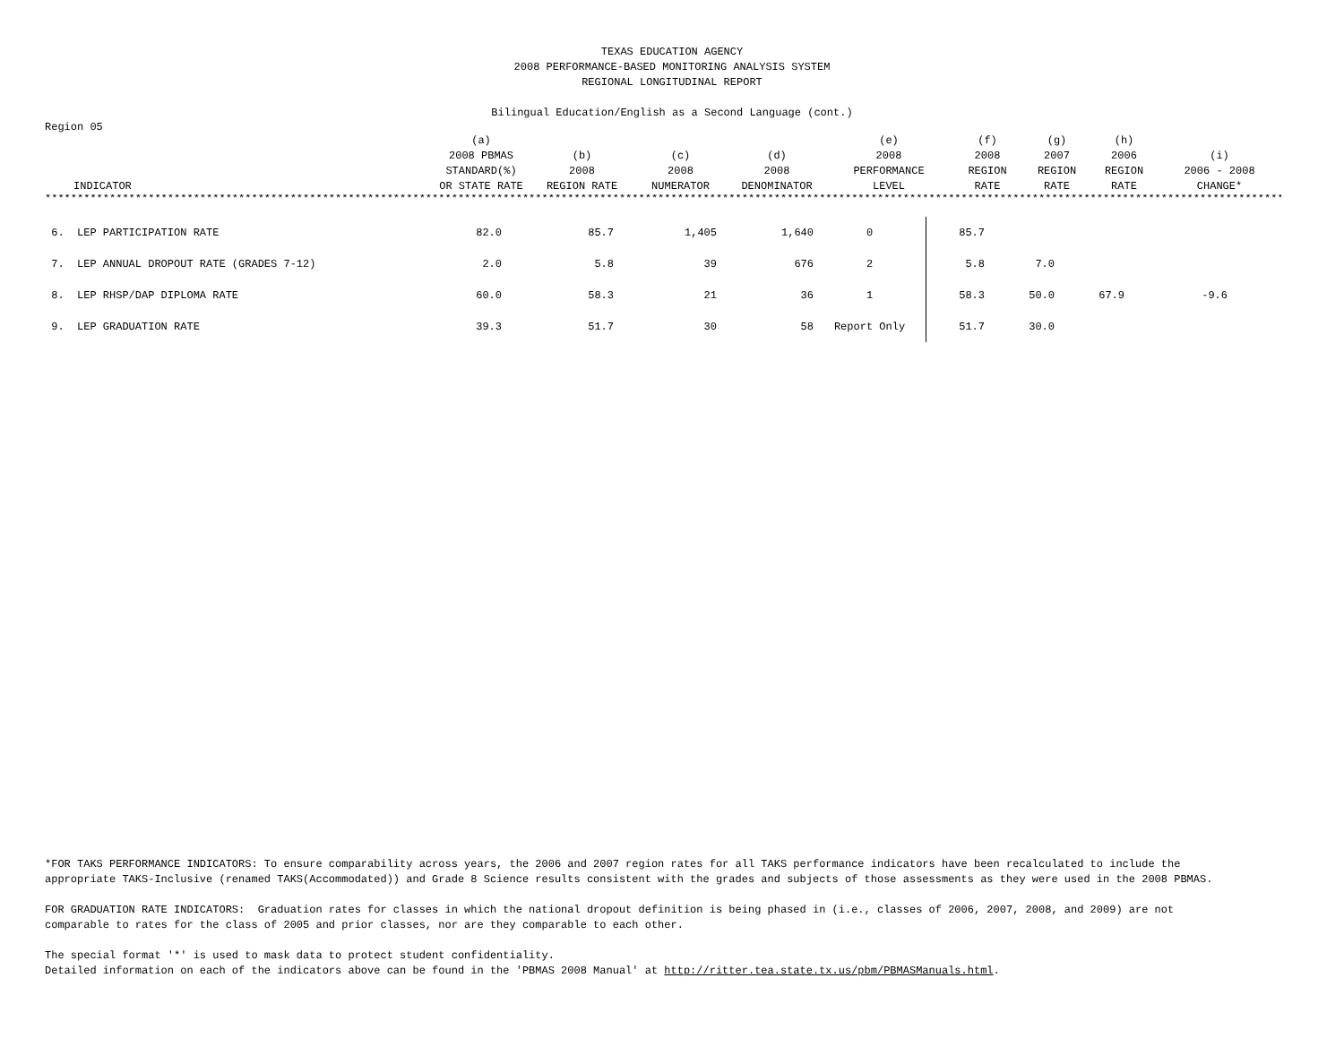TEXAS EDUCATION AGENCY
2008 PERFORMANCE-BASED MONITORING ANALYSIS SYSTEM
REGIONAL LONGITUDINAL REPORT
Bilingual Education/English as a Second Language (cont.)
Region 05
| INDICATOR | (a) 2008 PBMAS STANDARD(%) OR STATE RATE | (b) 2008 REGION RATE | (c) 2008 NUMERATOR | (d) 2008 DENOMINATOR | (e) 2008 PERFORMANCE LEVEL | (f) 2008 REGION RATE | (g) 2007 REGION RATE | (h) 2006 REGION RATE | (i) 2006 - 2008 CHANGE* |
| --- | --- | --- | --- | --- | --- | --- | --- | --- | --- |
**************************************************************************************************************************************************************************************************
| 6. LEP PARTICIPATION RATE | 82.0 | 85.7 | 1,405 | 1,640 | 0 | 85.7 | | | | |
| 7. LEP ANNUAL DROPOUT RATE (GRADES 7-12) | 2.0 | 5.8 | 39 | 676 | 2 | 5.8 | 7.0 | | | |
| 8. LEP RHSP/DAP DIPLOMA RATE | 60.0 | 58.3 | 21 | 36 | 1 | 58.3 | 50.0 | 67.9 | -9.6 | |
| 9. LEP GRADUATION RATE | 39.3 | 51.7 | 30 | 58 | Report Only | 51.7 | 30.0 | | | |
*FOR TAKS PERFORMANCE INDICATORS: To ensure comparability across years, the 2006 and 2007 region rates for all TAKS performance indicators have been recalculated to include the
appropriate TAKS-Inclusive (renamed TAKS(Accommodated)) and Grade 8 Science results consistent with the grades and subjects of those assessments as they were used in the 2008 PBMAS.
FOR GRADUATION RATE INDICATORS: Graduation rates for classes in which the national dropout definition is being phased in (i.e., classes of 2006, 2007, 2008, and 2009) are not
comparable to rates for the class of 2005 and prior classes, nor are they comparable to each other.
The special format '*' is used to mask data to protect student confidentiality.
Detailed information on each of the indicators above can be found in the 'PBMAS 2008 Manual' at http://ritter.tea.state.tx.us/pbm/PBMASManuals.html.